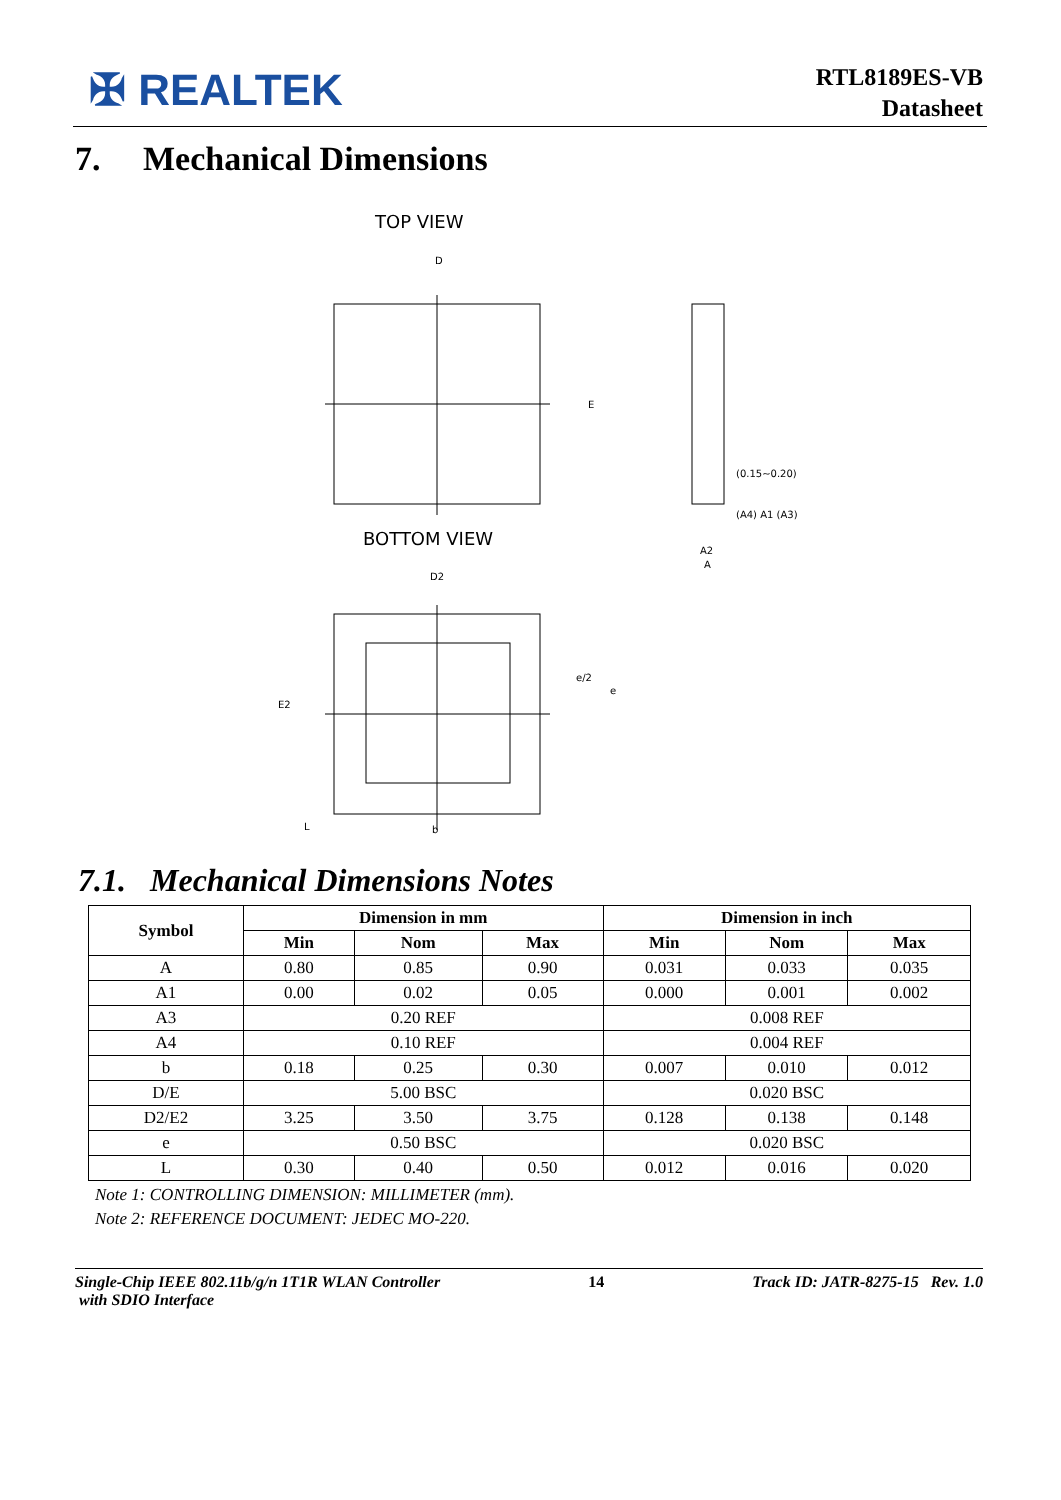✠ REALTEK
RTL8189ES-VB
Datasheet
7. Mechanical Dimensions
TOP VIEW
D
E
A2
A
(0.15~0.20)
(A4) A1 (A3)
BOTTOM VIEW
D2
E2
e/2
e
L
b
7.1. Mechanical Dimensions Notes
| Symbol | Dimension in mm | | | Dimension in inch | | |
| --- | --- | --- | --- | --- | --- | --- |
| | Min | Nom | Max | Min | Nom | Max |
| A | 0.80 | 0.85 | 0.90 | 0.031 | 0.033 | 0.035 |
| A1 | 0.00 | 0.02 | 0.05 | 0.000 | 0.001 | 0.002 |
| A3 | 0.20 REF | | | 0.008 REF | | |
| A4 | 0.10 REF | | | 0.004 REF | | |
| b | 0.18 | 0.25 | 0.30 | 0.007 | 0.010 | 0.012 |
| D/E | 5.00 BSC | | | 0.020 BSC | | |
| D2/E2 | 3.25 | 3.50 | 3.75 | 0.128 | 0.138 | 0.148 |
| e | 0.50 BSC | | | 0.020 BSC | | |
| L | 0.30 | 0.40 | 0.50 | 0.012 | 0.016 | 0.020 |
Note 1: CONTROLLING DIMENSION: MILLIMETER (mm).
Note 2: REFERENCE DOCUMENT: JEDEC MO-220.
Single-Chip IEEE 802.11b/g/n 1T1R WLAN Controller
with SDIO Interface 14 Track ID: JATR-8275-15 Rev. 1.0